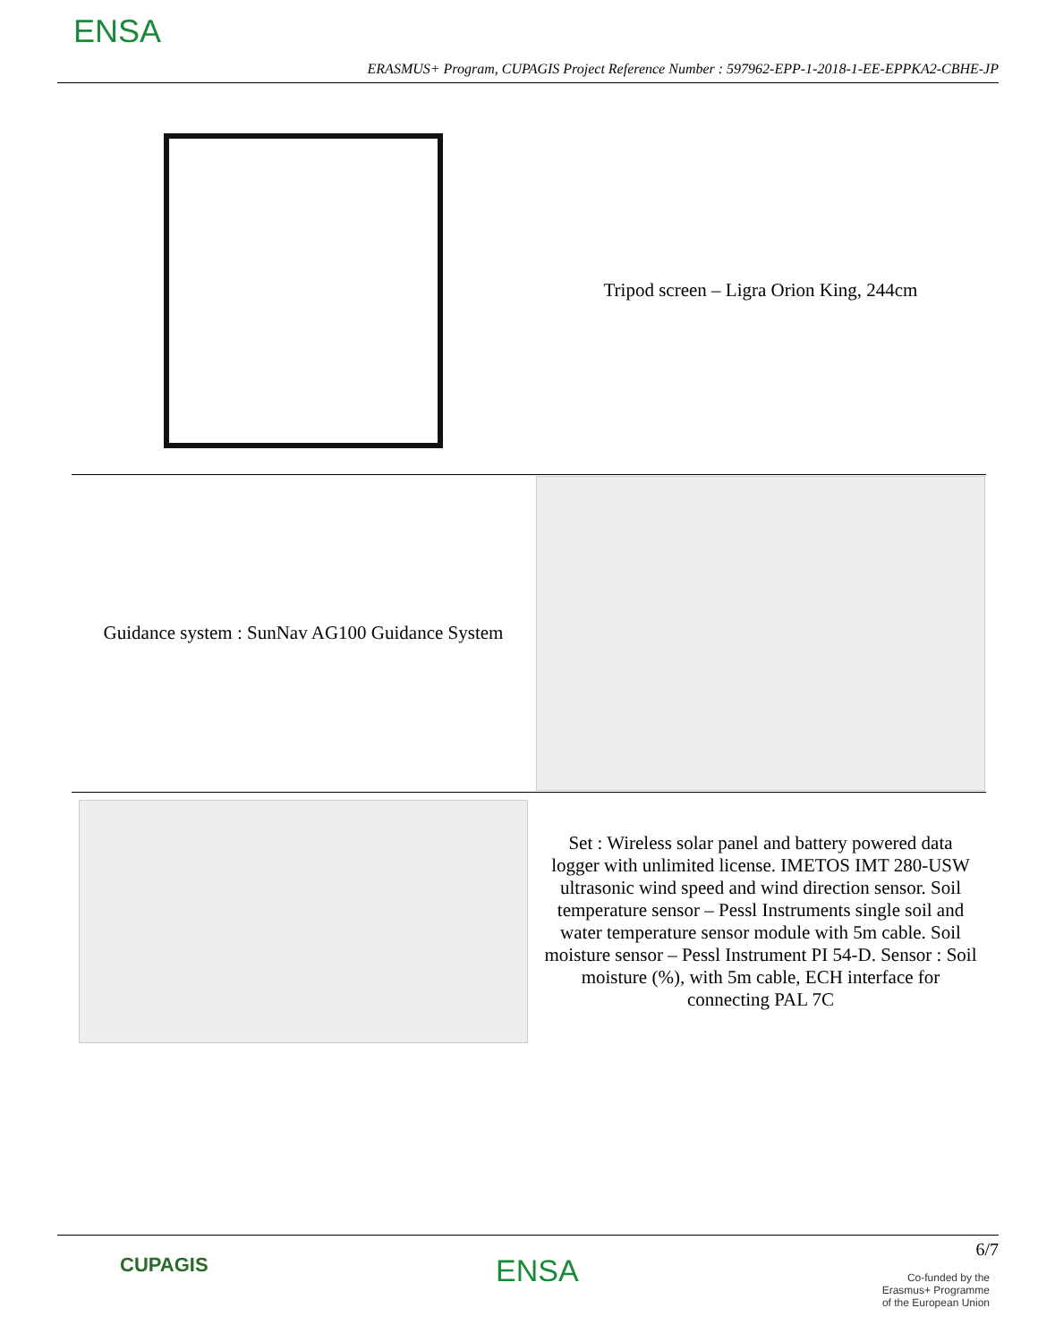ENSA
ERASMUS+ Program, CUPAGIS Project Reference Number : 597962-EPP-1-2018-1-EE-EPPKA2-CBHE-JP
| | Tripod screen – Ligra Orion King, 244cm |
| Guidance system : SunNav AG100 Guidance System | |
| | Set : Wireless solar panel and battery powered data logger with unlimited license. IMETOS IMT 280-USW ultrasonic wind speed and wind direction sensor. Soil temperature sensor – Pessl Instruments single soil and water temperature sensor module with 5m cable. Soil moisture sensor – Pessl Instrument PI 54-D. Sensor : Soil moisture (%), with 5m cable, ECH interface for connecting PAL 7C |
CUPAGIS ENSA
6/7
Co-funded by the
Erasmus+ Programme
of the European Union